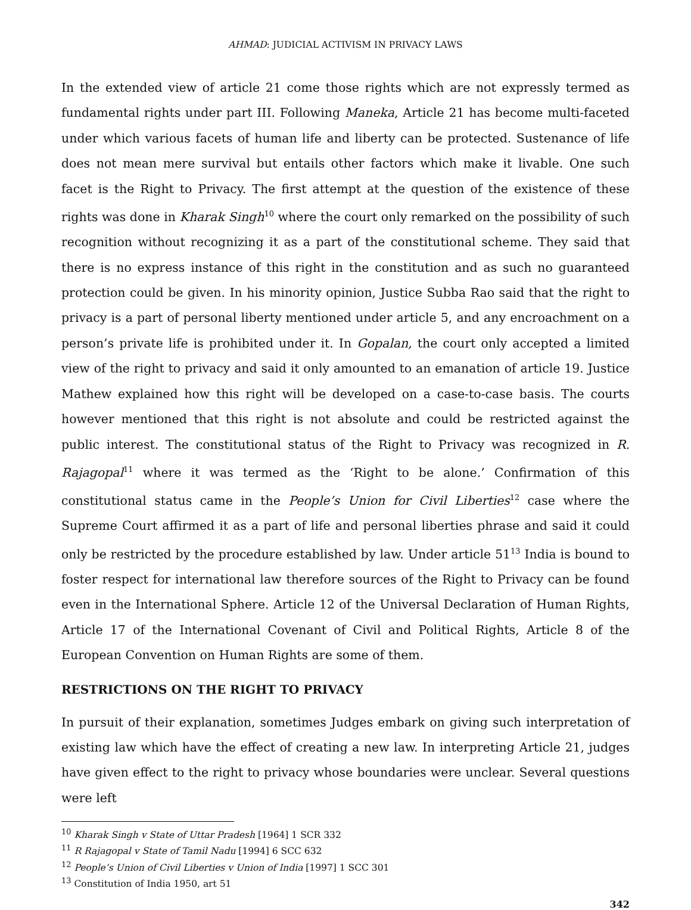AHMAD: JUDICIAL ACTIVISM IN PRIVACY LAWS
In the extended view of article 21 come those rights which are not expressly termed as fundamental rights under part III. Following Maneka, Article 21 has become multi-faceted under which various facets of human life and liberty can be protected. Sustenance of life does not mean mere survival but entails other factors which make it livable. One such facet is the Right to Privacy. The first attempt at the question of the existence of these rights was done in Kharak Singh<sup>10</sup> where the court only remarked on the possibility of such recognition without recognizing it as a part of the constitutional scheme. They said that there is no express instance of this right in the constitution and as such no guaranteed protection could be given. In his minority opinion, Justice Subba Rao said that the right to privacy is a part of personal liberty mentioned under article 5, and any encroachment on a person’s private life is prohibited under it. In Gopalan, the court only accepted a limited view of the right to privacy and said it only amounted to an emanation of article 19. Justice Mathew explained how this right will be developed on a case-to-case basis. The courts however mentioned that this right is not absolute and could be restricted against the public interest. The constitutional status of the Right to Privacy was recognized in R. Rajagopal<sup>11</sup> where it was termed as the ‘Right to be alone.’ Confirmation of this constitutional status came in the People’s Union for Civil Liberties<sup>12</sup> case where the Supreme Court affirmed it as a part of life and personal liberties phrase and said it could only be restricted by the procedure established by law. Under article 51<sup>13</sup> India is bound to foster respect for international law therefore sources of the Right to Privacy can be found even in the International Sphere. Article 12 of the Universal Declaration of Human Rights, Article 17 of the International Covenant of Civil and Political Rights, Article 8 of the European Convention on Human Rights are some of them.
RESTRICTIONS ON THE RIGHT TO PRIVACY
In pursuit of their explanation, sometimes Judges embark on giving such interpretation of existing law which have the effect of creating a new law. In interpreting Article 21, judges have given effect to the right to privacy whose boundaries were unclear. Several questions were left
<sup>10</sup> Kharak Singh v State of Uttar Pradesh [1964] 1 SCR 332
<sup>11</sup> R Rajagopal v State of Tamil Nadu [1994] 6 SCC 632
<sup>12</sup> People’s Union of Civil Liberties v Union of India [1997] 1 SCC 301
<sup>13</sup> Constitution of India 1950, art 51
342